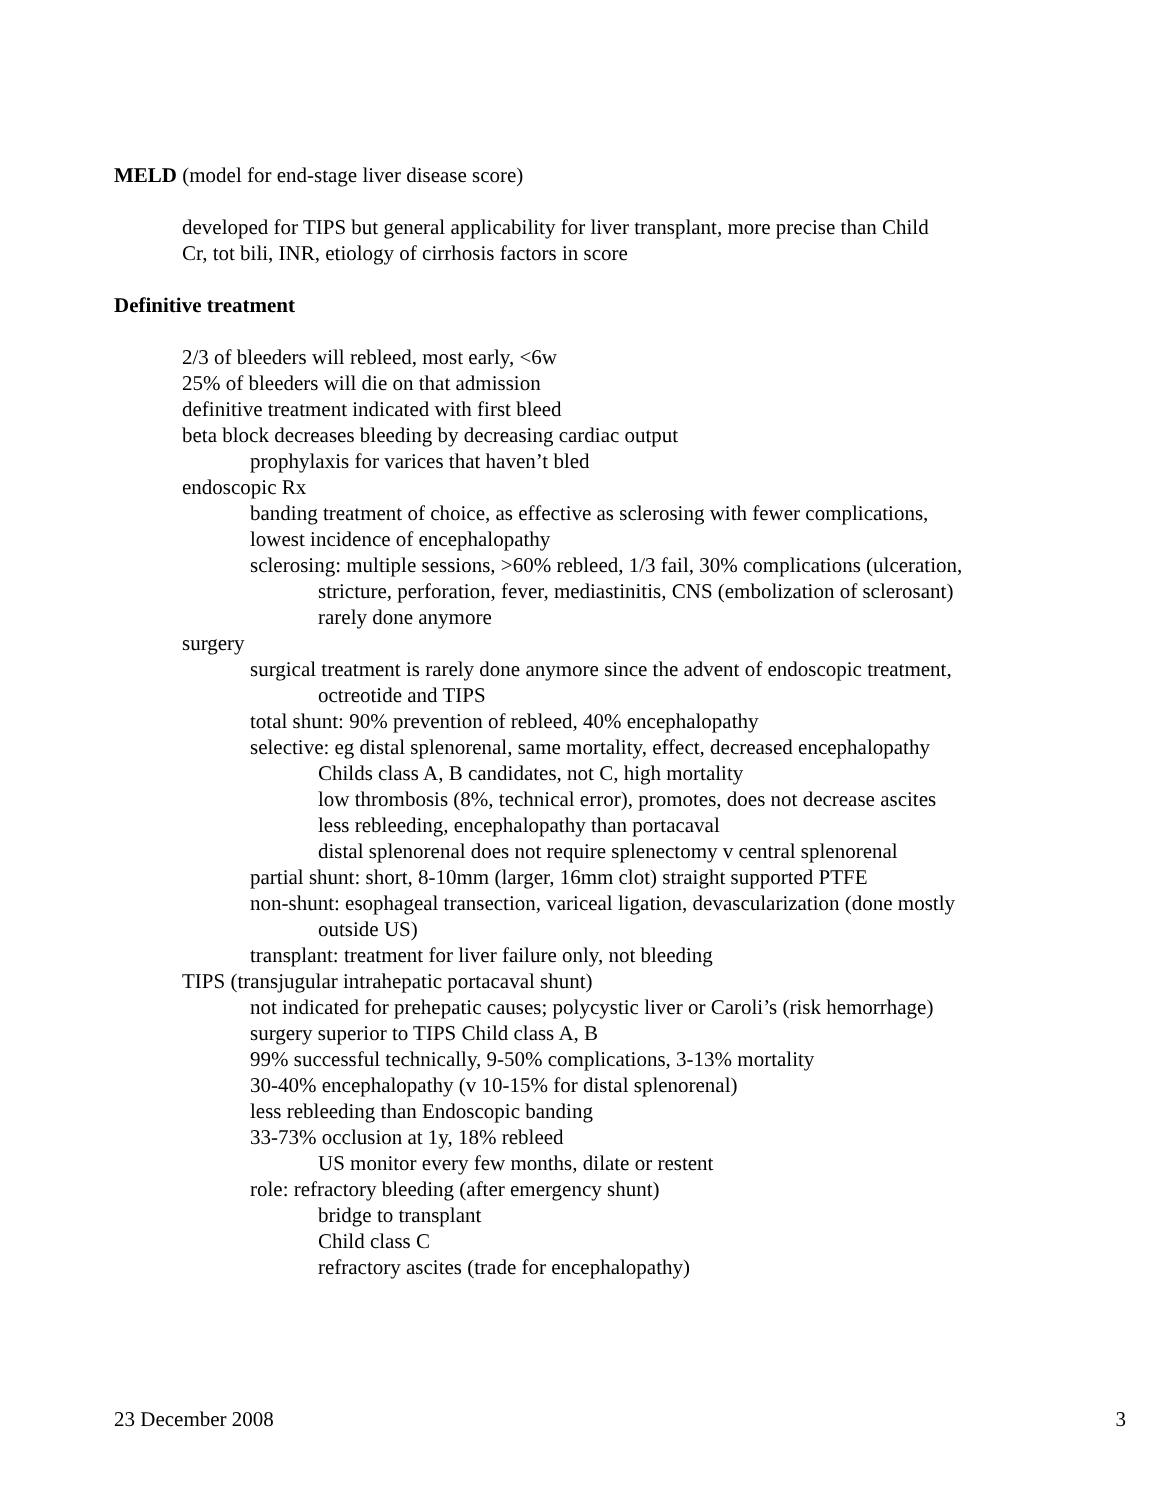MELD (model for end-stage liver disease score)
developed for TIPS but general applicability for liver transplant, more precise than Child
Cr, tot bili, INR, etiology of cirrhosis factors in score
Definitive treatment
2/3 of bleeders will rebleed, most early, <6w
25% of bleeders will die on that admission
definitive treatment indicated with first bleed
beta block decreases bleeding by decreasing cardiac output
prophylaxis for varices that haven’t bled
endoscopic Rx
banding treatment of choice, as effective as sclerosing with fewer complications,
lowest incidence of encephalopathy
sclerosing: multiple sessions, >60% rebleed, 1/3 fail, 30% complications (ulceration,
stricture, perforation, fever, mediastinitis, CNS (embolization of sclerosant)
rarely done anymore
surgery
surgical treatment is rarely done anymore since the advent of endoscopic treatment,
octreotide and TIPS
total shunt: 90% prevention of rebleed, 40% encephalopathy
selective: eg distal splenorenal, same mortality, effect, decreased encephalopathy
Childs class A, B candidates, not C, high mortality
low thrombosis (8%, technical error), promotes, does not decrease ascites
less rebleeding, encephalopathy than portacaval
distal splenorenal does not require splenectomy v central splenorenal
partial shunt: short, 8-10mm (larger, 16mm clot) straight supported PTFE
non-shunt: esophageal transection, variceal ligation, devascularization (done mostly
outside US)
transplant: treatment for liver failure only, not bleeding
TIPS (transjugular intrahepatic portacaval shunt)
not indicated for prehepatic causes; polycystic liver or Caroli’s (risk hemorrhage)
surgery superior to TIPS Child class A, B
99% successful technically, 9-50% complications, 3-13% mortality
30-40% encephalopathy (v 10-15% for distal splenorenal)
less rebleeding than Endoscopic banding
33-73% occlusion at 1y, 18% rebleed
US monitor every few months, dilate or restent
role: refractory bleeding (after emergency shunt)
bridge to transplant
Child class C
refractory ascites (trade for encephalopathy)
23 December 2008 3